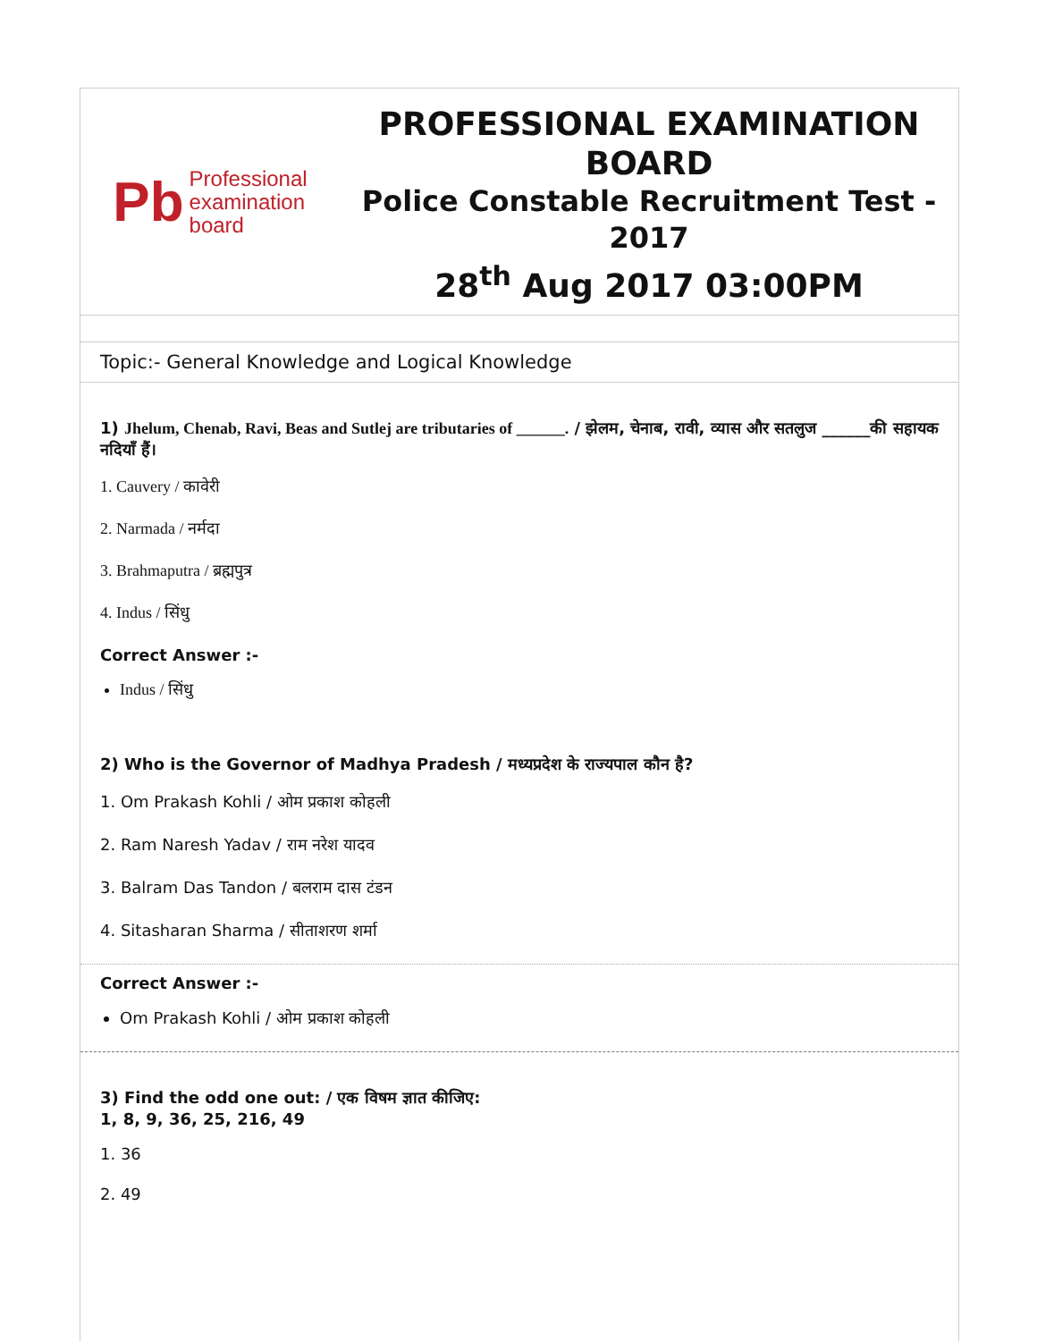Pb Professional
examination
board
PROFESSIONAL EXAMINATION BOARD
Police Constable Recruitment Test - 2017
28<sup>th</sup> Aug 2017 03:00PM
Topic:- General Knowledge and Logical Knowledge
1) Jhelum, Chenab, Ravi, Beas and Sutlej are tributaries of ______. / झेलम, चेनाब, रावी, व्यास और सतलुज ______की सहायक नदियाँ हैं।
1. Cauvery / कावेरी
2. Narmada / नर्मदा
3. Brahmaputra / ब्रह्मपुत्र
4. Indus / सिंधु
Correct Answer :-
Indus / सिंधु
2) Who is the Governor of Madhya Pradesh / मध्यप्रदेश के राज्यपाल कौन है?
1. Om Prakash Kohli / ओम प्रकाश कोहली
2. Ram Naresh Yadav / राम नरेश यादव
3. Balram Das Tandon / बलराम दास टंडन
4. Sitasharan Sharma / सीताशरण शर्मा
Correct Answer :-
Om Prakash Kohli / ओम प्रकाश कोहली
3) Find the odd one out: / एक विषम ज्ञात कीजिए:
1, 8, 9, 36, 25, 216, 49
1. 36
2. 49